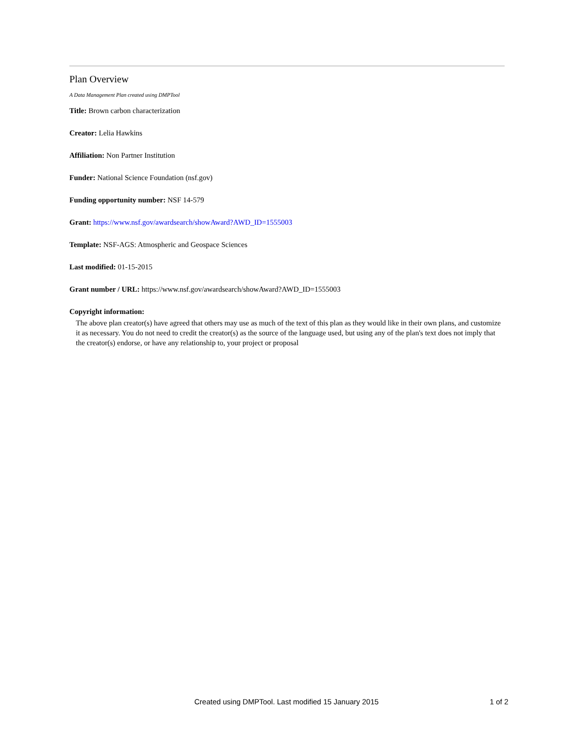Plan Overview
A Data Management Plan created using DMPTool
Title: Brown carbon characterization
Creator: Lelia Hawkins
Affiliation: Non Partner Institution
Funder: National Science Foundation (nsf.gov)
Funding opportunity number: NSF 14-579
Grant: https://www.nsf.gov/awardsearch/showAward?AWD_ID=1555003
Template: NSF-AGS: Atmospheric and Geospace Sciences
Last modified: 01-15-2015
Grant number / URL: https://www.nsf.gov/awardsearch/showAward?AWD_ID=1555003
Copyright information:
The above plan creator(s) have agreed that others may use as much of the text of this plan as they would like in their own plans, and customize it as necessary. You do not need to credit the creator(s) as the source of the language used, but using any of the plan's text does not imply that the creator(s) endorse, or have any relationship to, your project or proposal
Created using DMPTool. Last modified 15 January 2015 1 of 2